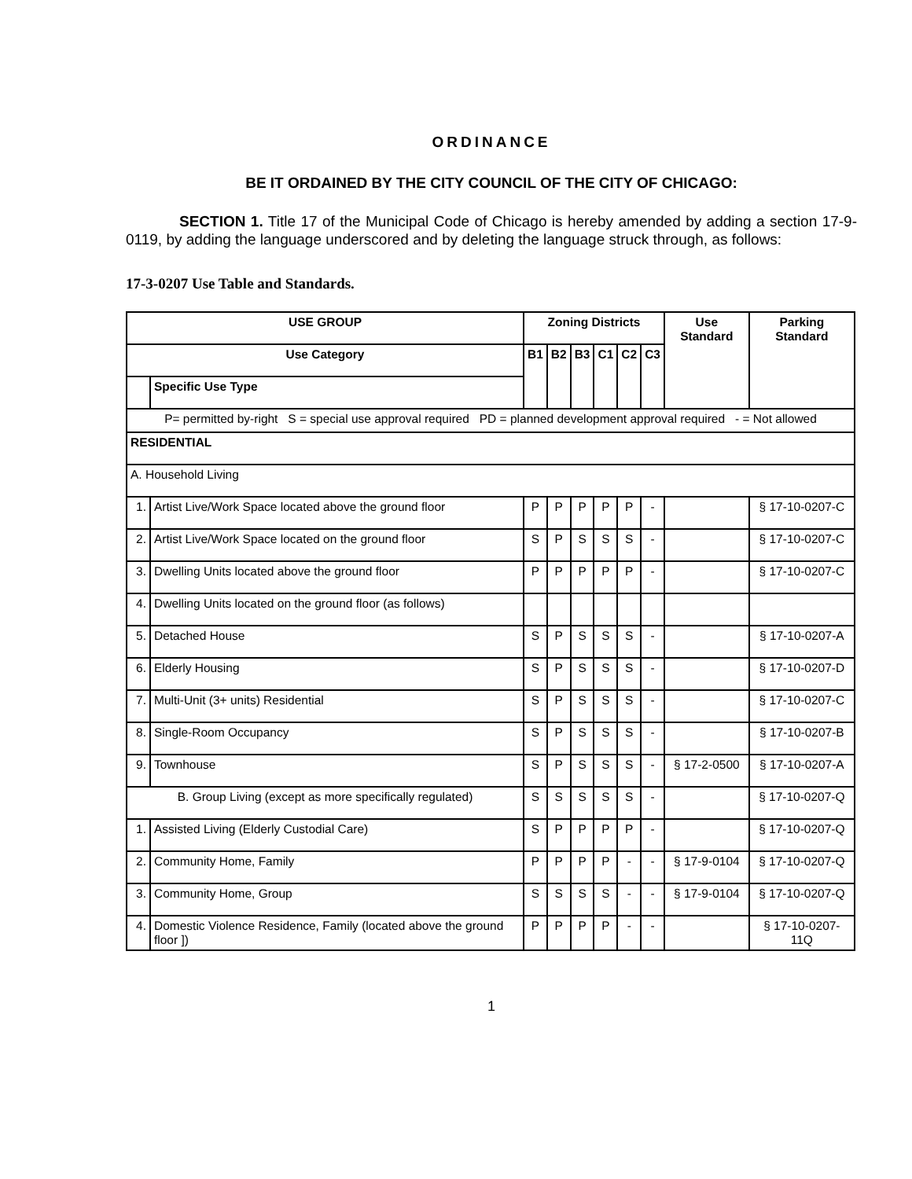ORDINANCE
BE IT ORDAINED BY THE CITY COUNCIL OF THE CITY OF CHICAGO:
SECTION 1. Title 17 of the Municipal Code of Chicago is hereby amended by adding a section 17-9-0119, by adding the language underscored and by deleting the language struck through, as follows:
17-3-0207 Use Table and Standards.
| USE GROUP | | Zoning Districts | | | | | | Use Standard | Parking Standard |
| --- | --- | --- | --- | --- | --- | --- | --- | --- | --- |
| Use Category | | B1 | B2 | B3 | C1 | C2 | C3 | | |
| | Specific Use Type | | | | | | | | |
| P= permitted by-right S = special use approval required PD = planned development approval required - = Not allowed | | | | | | | | | |
| RESIDENTIAL | | | | | | | | | |
| A. Household Living | | | | | | | | | |
| 1. | Artist Live/Work Space located above the ground floor | P | P | P | P | P | - | | § 17-10-0207-C |
| 2. | Artist Live/Work Space located on the ground floor | S | P | S | S | S | - | | § 17-10-0207-C |
| 3. | Dwelling Units located above the ground floor | P | P | P | P | P | - | | § 17-10-0207-C |
| 4. | Dwelling Units located on the ground floor (as follows) | | | | | | | | |
| 5. | Detached House | S | P | S | S | S | - | | § 17-10-0207-A |
| 6. | Elderly Housing | S | P | S | S | S | - | | § 17-10-0207-D |
| 7. | Multi-Unit (3+ units) Residential | S | P | S | S | S | - | | § 17-10-0207-C |
| 8. | Single-Room Occupancy | S | P | S | S | S | - | | § 17-10-0207-B |
| 9. | Townhouse | S | P | S | S | S | - | § 17-2-0500 | § 17-10-0207-A |
| B. Group Living (except as more specifically regulated) | | S | S | S | S | S | - | | § 17-10-0207-Q |
| 1. | Assisted Living (Elderly Custodial Care) | S | P | P | P | P | - | | § 17-10-0207-Q |
| 2. | Community Home, Family | P | P | P | P | - | - | § 17-9-0104 | § 17-10-0207-Q |
| 3. | Community Home, Group | S | S | S | S | - | - | § 17-9-0104 | § 17-10-0207-Q |
| 4. | Domestic Violence Residence, Family (located above the ground floor ]) | P | P | P | P | - | - | | § 17-10-0207-11Q |
1